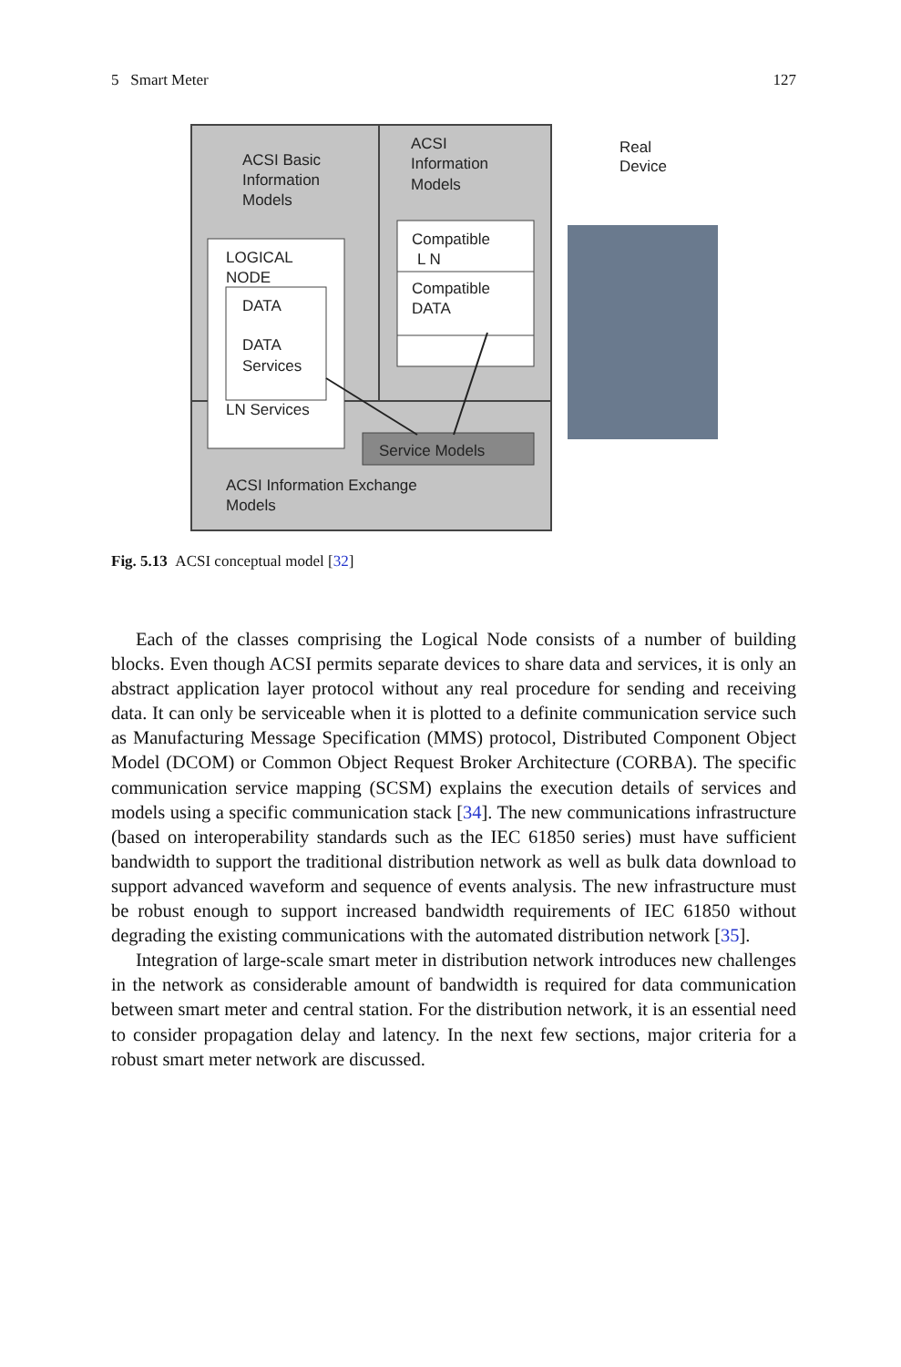5 Smart Meter 127
ACSI Basic
Information
Models
ACSI
Information
Models
Real
Device
LOGICAL
NODE
DATA
DATA
Services
LN Services
Compatible
L N
Compatible
DATA
Service Models
ACSI Information Exchange
Models
Fig. 5.13 ACSI conceptual model [32]
Each of the classes comprising the Logical Node consists of a number of building blocks. Even though ACSI permits separate devices to share data and services, it is only an abstract application layer protocol without any real procedure for sending and receiving data. It can only be serviceable when it is plotted to a definite communication service such as Manufacturing Message Specification (MMS) protocol, Distributed Component Object Model (DCOM) or Common Object Request Broker Architecture (CORBA). The specific communication service mapping (SCSM) explains the execution details of services and models using a specific communication stack [34]. The new communications infrastructure (based on interoperability standards such as the IEC 61850 series) must have sufficient bandwidth to support the traditional distribution network as well as bulk data download to support advanced waveform and sequence of events analysis. The new infrastructure must be robust enough to support increased bandwidth requirements of IEC 61850 without degrading the existing communications with the automated distribution network [35].
Integration of large-scale smart meter in distribution network introduces new challenges in the network as considerable amount of bandwidth is required for data communication between smart meter and central station. For the distribution network, it is an essential need to consider propagation delay and latency. In the next few sections, major criteria for a robust smart meter network are discussed.